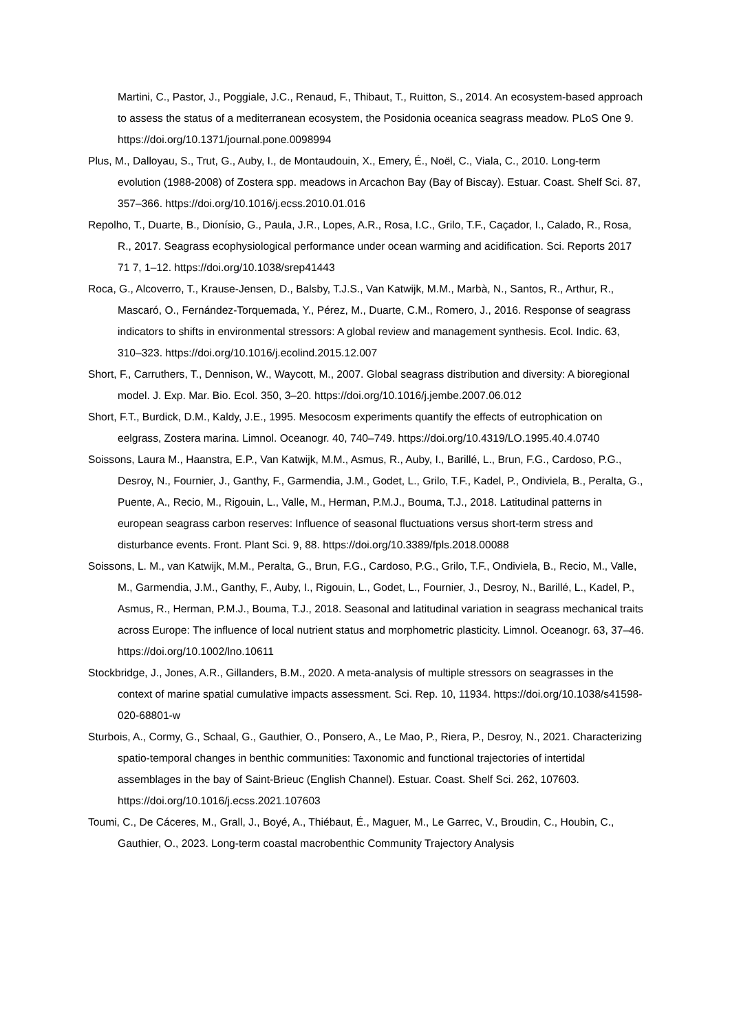Martini, C., Pastor, J., Poggiale, J.C., Renaud, F., Thibaut, T., Ruitton, S., 2014. An ecosystem-based approach to assess the status of a mediterranean ecosystem, the Posidonia oceanica seagrass meadow. PLoS One 9. https://doi.org/10.1371/journal.pone.0098994
Plus, M., Dalloyau, S., Trut, G., Auby, I., de Montaudouin, X., Emery, É., Noël, C., Viala, C., 2010. Long-term evolution (1988-2008) of Zostera spp. meadows in Arcachon Bay (Bay of Biscay). Estuar. Coast. Shelf Sci. 87, 357–366. https://doi.org/10.1016/j.ecss.2010.01.016
Repolho, T., Duarte, B., Dionísio, G., Paula, J.R., Lopes, A.R., Rosa, I.C., Grilo, T.F., Caçador, I., Calado, R., Rosa, R., 2017. Seagrass ecophysiological performance under ocean warming and acidification. Sci. Reports 2017 71 7, 1–12. https://doi.org/10.1038/srep41443
Roca, G., Alcoverro, T., Krause-Jensen, D., Balsby, T.J.S., Van Katwijk, M.M., Marbà, N., Santos, R., Arthur, R., Mascaró, O., Fernández-Torquemada, Y., Pérez, M., Duarte, C.M., Romero, J., 2016. Response of seagrass indicators to shifts in environmental stressors: A global review and management synthesis. Ecol. Indic. 63, 310–323. https://doi.org/10.1016/j.ecolind.2015.12.007
Short, F., Carruthers, T., Dennison, W., Waycott, M., 2007. Global seagrass distribution and diversity: A bioregional model. J. Exp. Mar. Bio. Ecol. 350, 3–20. https://doi.org/10.1016/j.jembe.2007.06.012
Short, F.T., Burdick, D.M., Kaldy, J.E., 1995. Mesocosm experiments quantify the effects of eutrophication on eelgrass, Zostera marina. Limnol. Oceanogr. 40, 740–749. https://doi.org/10.4319/LO.1995.40.4.0740
Soissons, Laura M., Haanstra, E.P., Van Katwijk, M.M., Asmus, R., Auby, I., Barillé, L., Brun, F.G., Cardoso, P.G., Desroy, N., Fournier, J., Ganthy, F., Garmendia, J.M., Godet, L., Grilo, T.F., Kadel, P., Ondiviela, B., Peralta, G., Puente, A., Recio, M., Rigouin, L., Valle, M., Herman, P.M.J., Bouma, T.J., 2018. Latitudinal patterns in european seagrass carbon reserves: Influence of seasonal fluctuations versus short-term stress and disturbance events. Front. Plant Sci. 9, 88. https://doi.org/10.3389/fpls.2018.00088
Soissons, L. M., van Katwijk, M.M., Peralta, G., Brun, F.G., Cardoso, P.G., Grilo, T.F., Ondiviela, B., Recio, M., Valle, M., Garmendia, J.M., Ganthy, F., Auby, I., Rigouin, L., Godet, L., Fournier, J., Desroy, N., Barillé, L., Kadel, P., Asmus, R., Herman, P.M.J., Bouma, T.J., 2018. Seasonal and latitudinal variation in seagrass mechanical traits across Europe: The influence of local nutrient status and morphometric plasticity. Limnol. Oceanogr. 63, 37–46. https://doi.org/10.1002/lno.10611
Stockbridge, J., Jones, A.R., Gillanders, B.M., 2020. A meta-analysis of multiple stressors on seagrasses in the context of marine spatial cumulative impacts assessment. Sci. Rep. 10, 11934. https://doi.org/10.1038/s41598-020-68801-w
Sturbois, A., Cormy, G., Schaal, G., Gauthier, O., Ponsero, A., Le Mao, P., Riera, P., Desroy, N., 2021. Characterizing spatio-temporal changes in benthic communities: Taxonomic and functional trajectories of intertidal assemblages in the bay of Saint-Brieuc (English Channel). Estuar. Coast. Shelf Sci. 262, 107603. https://doi.org/10.1016/j.ecss.2021.107603
Toumi, C., De Cáceres, M., Grall, J., Boyé, A., Thiébaut, É., Maguer, M., Le Garrec, V., Broudin, C., Houbin, C., Gauthier, O., 2023. Long-term coastal macrobenthic Community Trajectory Analysis